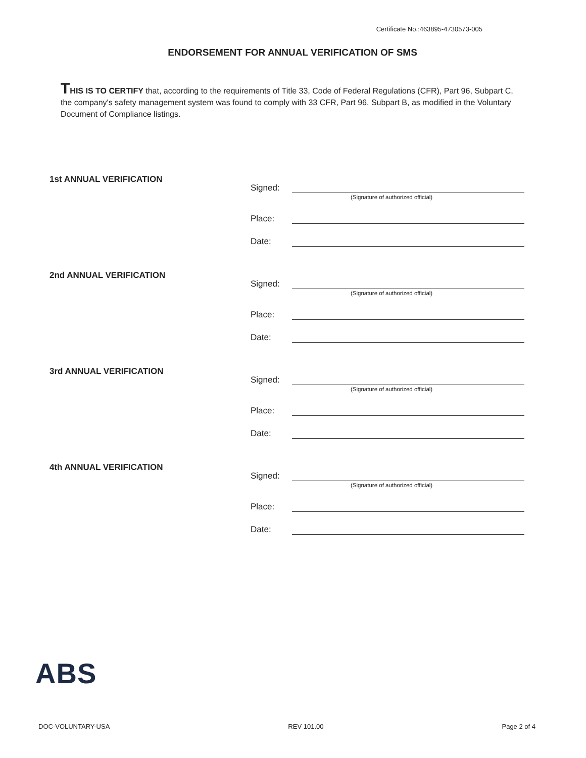Certificate No.:463895-4730573-005
ENDORSEMENT FOR ANNUAL VERIFICATION OF SMS
THIS IS TO CERTIFY that, according to the requirements of Title 33, Code of Federal Regulations (CFR), Part 96, Subpart C, the company's safety management system was found to comply with 33 CFR, Part 96, Subpart B, as modified in the Voluntary Document of Compliance listings.
1st ANNUAL VERIFICATION
Signed:
(Signature of authorized official)
Place:
Date:
2nd ANNUAL VERIFICATION
Signed:
(Signature of authorized official)
Place:
Date:
3rd ANNUAL VERIFICATION
Signed:
(Signature of authorized official)
Place:
Date:
4th ANNUAL VERIFICATION
Signed:
(Signature of authorized official)
Place:
Date:
ABS
DOC-VOLUNTARY-USA REV 101.00 Page 2 of 4